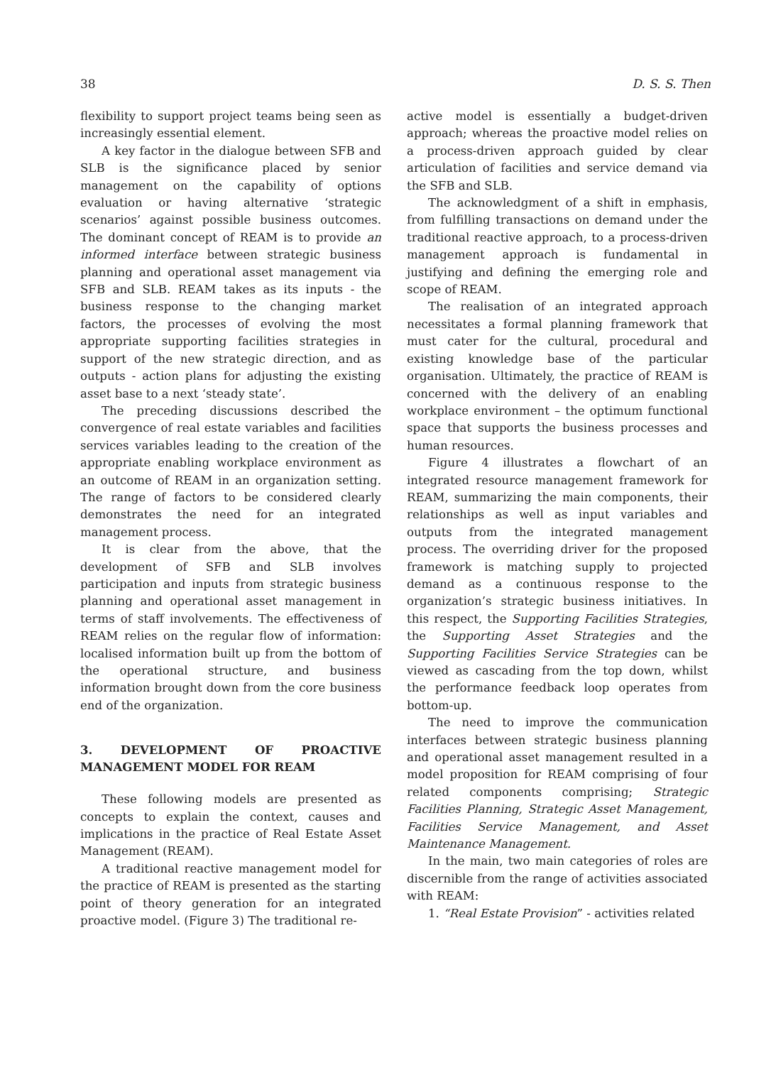38 D. S. S. Then
flexibility to support project teams being seen as increasingly essential element.
A key factor in the dialogue between SFB and SLB is the significance placed by senior management on the capability of options evaluation or having alternative ‘strategic scenarios’ against possible business outcomes. The dominant concept of REAM is to provide an informed interface between strategic business planning and operational asset management via SFB and SLB. REAM takes as its inputs - the business response to the changing market factors, the processes of evolving the most appropriate supporting facilities strategies in support of the new strategic direction, and as outputs - action plans for adjusting the existing asset base to a next ‘steady state’.
The preceding discussions described the convergence of real estate variables and facilities services variables leading to the creation of the appropriate enabling workplace environment as an outcome of REAM in an organization setting. The range of factors to be considered clearly demonstrates the need for an integrated management process.
It is clear from the above, that the development of SFB and SLB involves participation and inputs from strategic business planning and operational asset management in terms of staff involvements. The effectiveness of REAM relies on the regular flow of information: localised information built up from the bottom of the operational structure, and business information brought down from the core business end of the organization.
3. DEVELOPMENT OF PROACTIVE MANAGEMENT MODEL FOR REAM
These following models are presented as concepts to explain the context, causes and implications in the practice of Real Estate Asset Management (REAM).
A traditional reactive management model for the practice of REAM is presented as the starting point of theory generation for an integrated proactive model. (Figure 3) The traditional re-
active model is essentially a budget-driven approach; whereas the proactive model relies on a process-driven approach guided by clear articulation of facilities and service demand via the SFB and SLB.
The acknowledgment of a shift in emphasis, from fulfilling transactions on demand under the traditional reactive approach, to a process-driven management approach is fundamental in justifying and defining the emerging role and scope of REAM.
The realisation of an integrated approach necessitates a formal planning framework that must cater for the cultural, procedural and existing knowledge base of the particular organisation. Ultimately, the practice of REAM is concerned with the delivery of an enabling workplace environment – the optimum functional space that supports the business processes and human resources.
Figure 4 illustrates a flowchart of an integrated resource management framework for REAM, summarizing the main components, their relationships as well as input variables and outputs from the integrated management process. The overriding driver for the proposed framework is matching supply to projected demand as a continuous response to the organization’s strategic business initiatives. In this respect, the Supporting Facilities Strategies, the Supporting Asset Strategies and the Supporting Facilities Service Strategies can be viewed as cascading from the top down, whilst the performance feedback loop operates from bottom-up.
The need to improve the communication interfaces between strategic business planning and operational asset management resulted in a model proposition for REAM comprising of four related components comprising; Strategic Facilities Planning, Strategic Asset Management, Facilities Service Management, and Asset Maintenance Management.
In the main, two main categories of roles are discernible from the range of activities associated with REAM:
1. “Real Estate Provision” - activities related